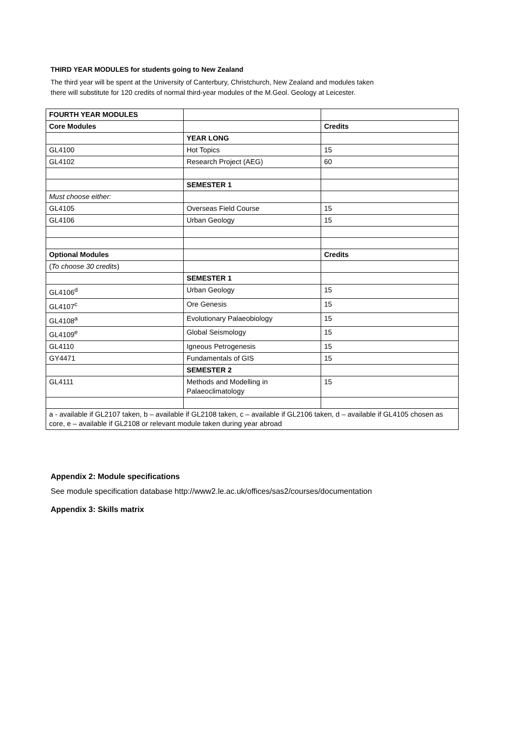THIRD YEAR MODULES for students going to New Zealand
The third year will be spent at the University of Canterbury, Christchurch, New Zealand and modules taken
there will substitute for 120 credits of normal third-year modules of the M.Geol. Geology at Leicester.
| FOURTH YEAR MODULES | | |
| Core Modules | | Credits |
| | YEAR LONG | |
| GL4100 | Hot Topics | 15 |
| GL4102 | Research Project (AEG) | 60 |
| | SEMESTER 1 | |
| Must choose either: | | |
| GL4105 | Overseas Field Course | 15 |
| GL4106 | Urban Geology | 15 |
| Optional Modules | | Credits |
| ( To choose 30 credits ) | | |
| | SEMESTER 1 | |
| GL4106<sup>d</sup> | Urban Geology | 15 |
| GL4107<sup>c</sup> | Ore Genesis | 15 |
| GL4108<sup>a</sup> | Evolutionary Palaeobiology | 15 |
| GL4109<sup>e</sup> | Global Seismology | 15 |
| GL4110 | Igneous Petrogenesis | 15 |
| GY4471 | Fundamentals of GIS | 15 |
| | SEMESTER 2 | |
| GL4111 | Methods and Modelling in Palaeoclimatology | 15 |
| a - available if GL2107 taken, b – available if GL2108 taken, c – available if GL2106 taken, d – available if GL4105 chosen as core, e – available if GL2108 or relevant module taken during year abroad | | |
Appendix 2: Module specifications
See module specification database http://www2.le.ac.uk/offices/sas2/courses/documentation
Appendix 3: Skills matrix